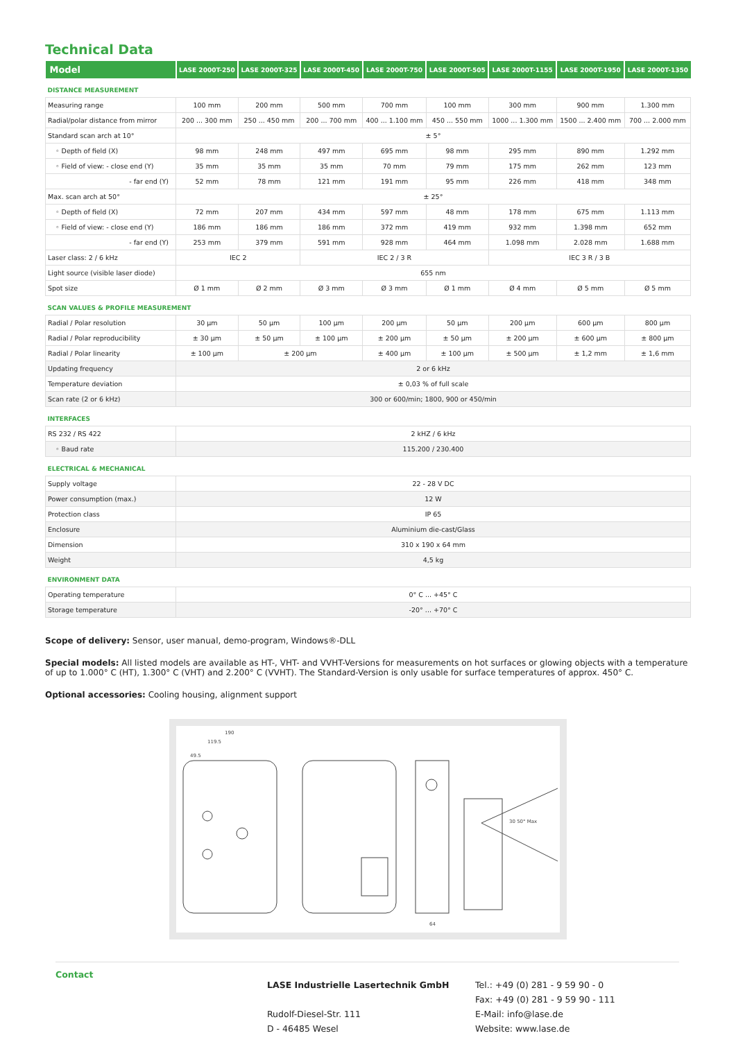Technical Data
| Model | LASE 2000T-250 | LASE 2000T-325 | LASE 2000T-450 | LASE 2000T-750 | LASE 2000T-505 | LASE 2000T-1155 | LASE 2000T-1950 | LASE 2000T-1350 |
| --- | --- | --- | --- | --- | --- | --- | --- | --- |
| DISTANCE MEASUREMENT | | | | | | | | |
| Measuring range | 100 mm | 200 mm | 500 mm | 700 mm | 100 mm | 300 mm | 900 mm | 1.300 mm |
| Radial/polar distance from mirror | 200 ... 300 mm | 250 ... 450 mm | 200 ... 700 mm | 400 ... 1.100 mm | 450 ... 550 mm | 1000 ... 1.300 mm | 1500 ... 2.400 mm | 700 ... 2.000 mm |
| Standard scan arch at 10° | ± 5° | | | | | | | |
| ◦ Depth of field (X) | 98 mm | 248 mm | 497 mm | 695 mm | 98 mm | 295 mm | 890 mm | 1.292 mm |
| ◦ Field of view: - close end (Y) | 35 mm | 35 mm | 35 mm | 70 mm | 79 mm | 175 mm | 262 mm | 123 mm |
| - far end (Y) | 52 mm | 78 mm | 121 mm | 191 mm | 95 mm | 226 mm | 418 mm | 348 mm |
| Max. scan arch at 50° | ± 25° | | | | | | | |
| ◦ Depth of field (X) | 72 mm | 207 mm | 434 mm | 597 mm | 48 mm | 178 mm | 675 mm | 1.113 mm |
| ◦ Field of view: - close end (Y) | 186 mm | 186 mm | 186 mm | 372 mm | 419 mm | 932 mm | 1.398 mm | 652 mm |
| - far end (Y) | 253 mm | 379 mm | 591 mm | 928 mm | 464 mm | 1.098 mm | 2.028 mm | 1.688 mm |
| Laser class: 2 / 6 kHz | IEC 2 | | IEC 2 / 3 R | | | IEC 3 R / 3 B | | |
| Light source (visible laser diode) | 655 nm | | | | | | | |
| Spot size | Ø 1 mm | Ø 2 mm | Ø 3 mm | Ø 3 mm | Ø 1 mm | Ø 4 mm | Ø 5 mm | Ø 5 mm |
| SCAN VALUES & PROFILE MEASUREMENT | | | | | | | | |
| Radial / Polar resolution | 30 µm | 50 µm | 100 µm | 200 µm | 50 µm | 200 µm | 600 µm | 800 µm |
| Radial / Polar reproducibility | ± 30 µm | ± 50 µm | ± 100 µm | ± 200 µm | ± 50 µm | ± 200 µm | ± 600 µm | ± 800 µm |
| Radial / Polar linearity | ± 100 µm | ± 200 µm | | ± 400 µm | ± 100 µm | ± 500 µm | ± 1,2 mm | ± 1,6 mm |
| Updating frequency | 2 or 6 kHz | | | | | | | |
| Temperature deviation | ± 0,03 % of full scale | | | | | | | |
| Scan rate (2 or 6 kHz) | 300 or 600/min; 1800, 900 or 450/min | | | | | | | |
| INTERFACES | | | | | | | | |
| RS 232 / RS 422 | 2 kHZ / 6 kHz | | | | | | | |
| ◦ Baud rate | 115.200 / 230.400 | | | | | | | |
| ELECTRICAL & MECHANICAL | | | | | | | | |
| Supply voltage | 22 - 28 V DC | | | | | | | |
| Power consumption (max.) | 12 W | | | | | | | |
| Protection class | IP 65 | | | | | | | |
| Enclosure | Aluminium die-cast/Glass | | | | | | | |
| Dimension | 310 x 190 x 64 mm | | | | | | | |
| Weight | 4,5 kg | | | | | | | |
| ENVIRONMENT DATA | | | | | | | | |
| Operating temperature | 0° C ... +45° C | | | | | | | |
| Storage temperature | -20° ... +70° C | | | | | | | |
Scope of delivery: Sensor, user manual, demo-program, Windows®-DLL
Special models: All listed models are available as HT-, VHT- and VVHT-Versions for measurements on hot surfaces or glowing objects with a temperature of up to 1.000° C (HT), 1.300° C (VHT) and 2.200° C (VVHT). The Standard-Version is only usable for surface temperatures of approx. 450° C.
Optional accessories: Cooling housing, alignment support
190
119.5
49.5
30 50° Max
64
Contact
LASE Industrielle Lasertechnik GmbH
Rudolf-Diesel-Str. 111
D - 46485 Wesel
Tel.: +49 (0) 281 - 9 59 90 - 0
Fax: +49 (0) 281 - 9 59 90 - 111
E-Mail: info@lase.de
Website: www.lase.de